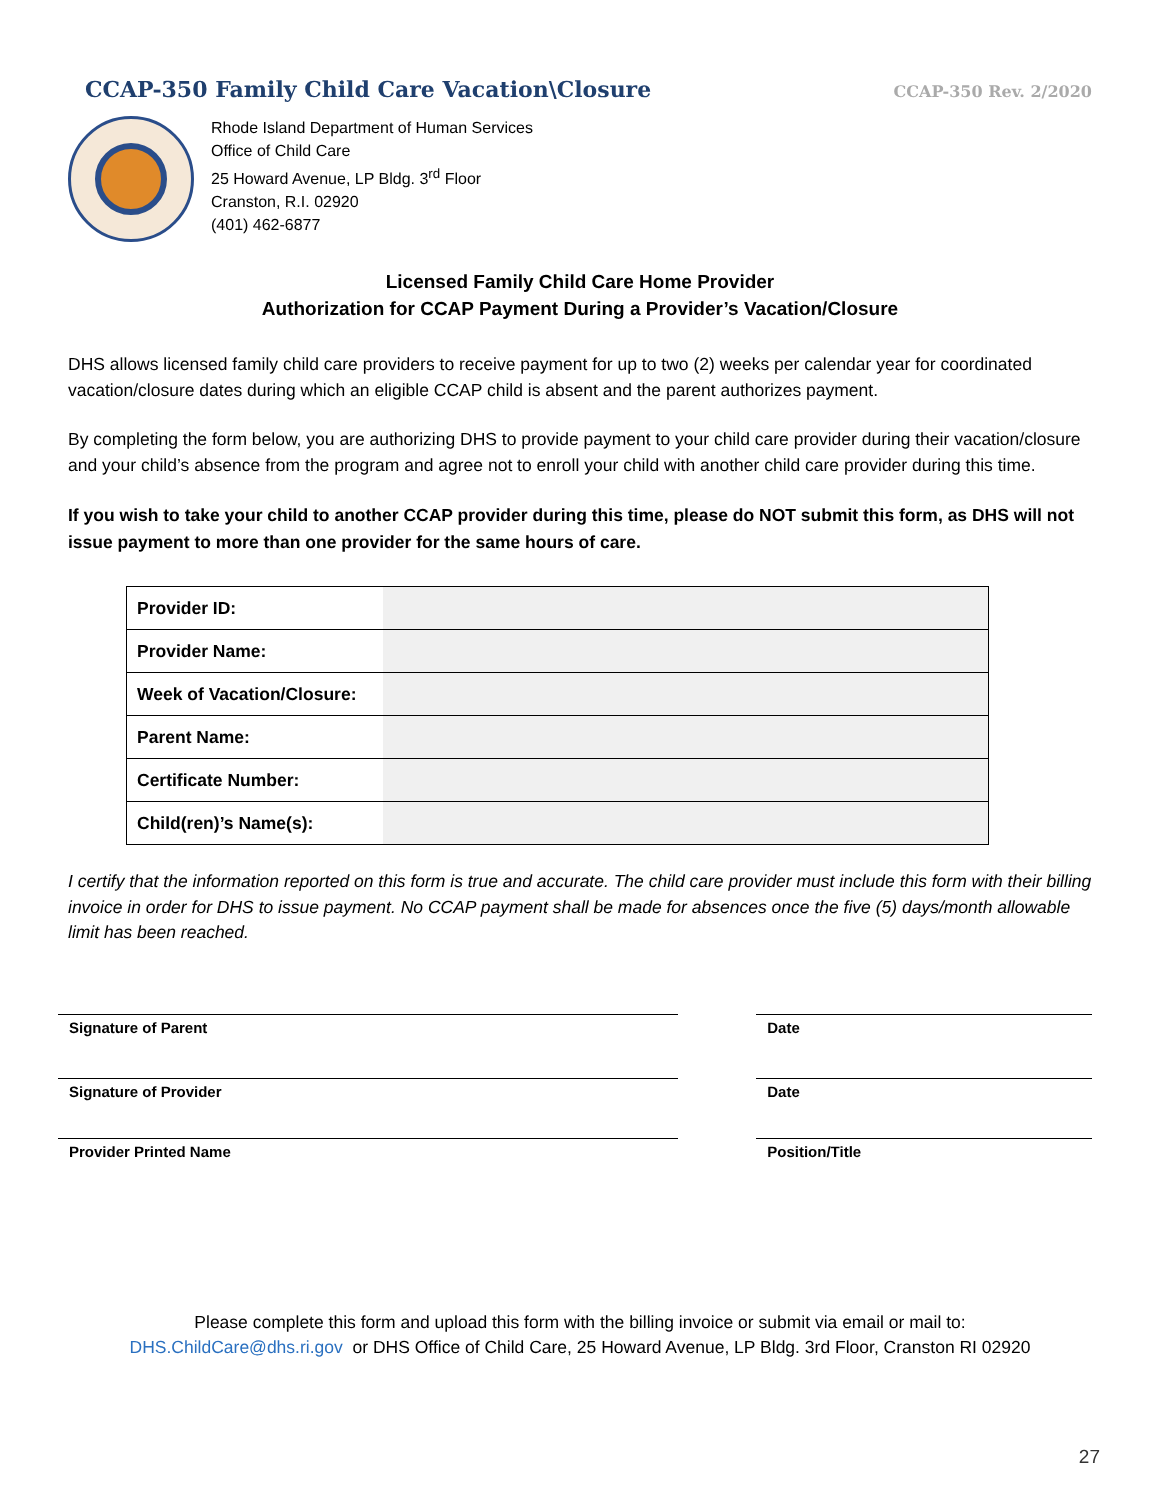CCAP-350 Family Child Care Vacation\Closure CCAP-350 Rev. 2/2020
Rhode Island Department of Human Services
Office of Child Care
25 Howard Avenue, LP Bldg. 3<sup>rd</sup> Floor
Cranston, R.I. 02920
(401) 462-6877
Licensed Family Child Care Home Provider
Authorization for CCAP Payment During a Provider’s Vacation/Closure
DHS allows licensed family child care providers to receive payment for up to two (2) weeks per calendar year for coordinated vacation/closure dates during which an eligible CCAP child is absent and the parent authorizes payment.
By completing the form below, you are authorizing DHS to provide payment to your child care provider during their vacation/closure and your child’s absence from the program and agree not to enroll your child with another child care provider during this time.
If you wish to take your child to another CCAP provider during this time, please do NOT submit this form, as DHS will not issue payment to more than one provider for the same hours of care.
| Provider ID: | |
| Provider Name: | |
| Week of Vacation/Closure: | |
| Parent Name: | |
| Certificate Number: | |
| Child(ren)’s Name(s): | |
I certify that the information reported on this form is true and accurate. The child care provider must include this form with their billing invoice in order for DHS to issue payment. No CCAP payment shall be made for absences once the five (5) days/month allowable limit has been reached.
Signature of Parent Date
Signature of Provider Date
Provider Printed Name Position/Title
Please complete this form and upload this form with the billing invoice or submit via email or mail to:
DHS.ChildCare@dhs.ri.gov or DHS Office of Child Care, 25 Howard Avenue, LP Bldg. 3rd Floor, Cranston RI 02920
27